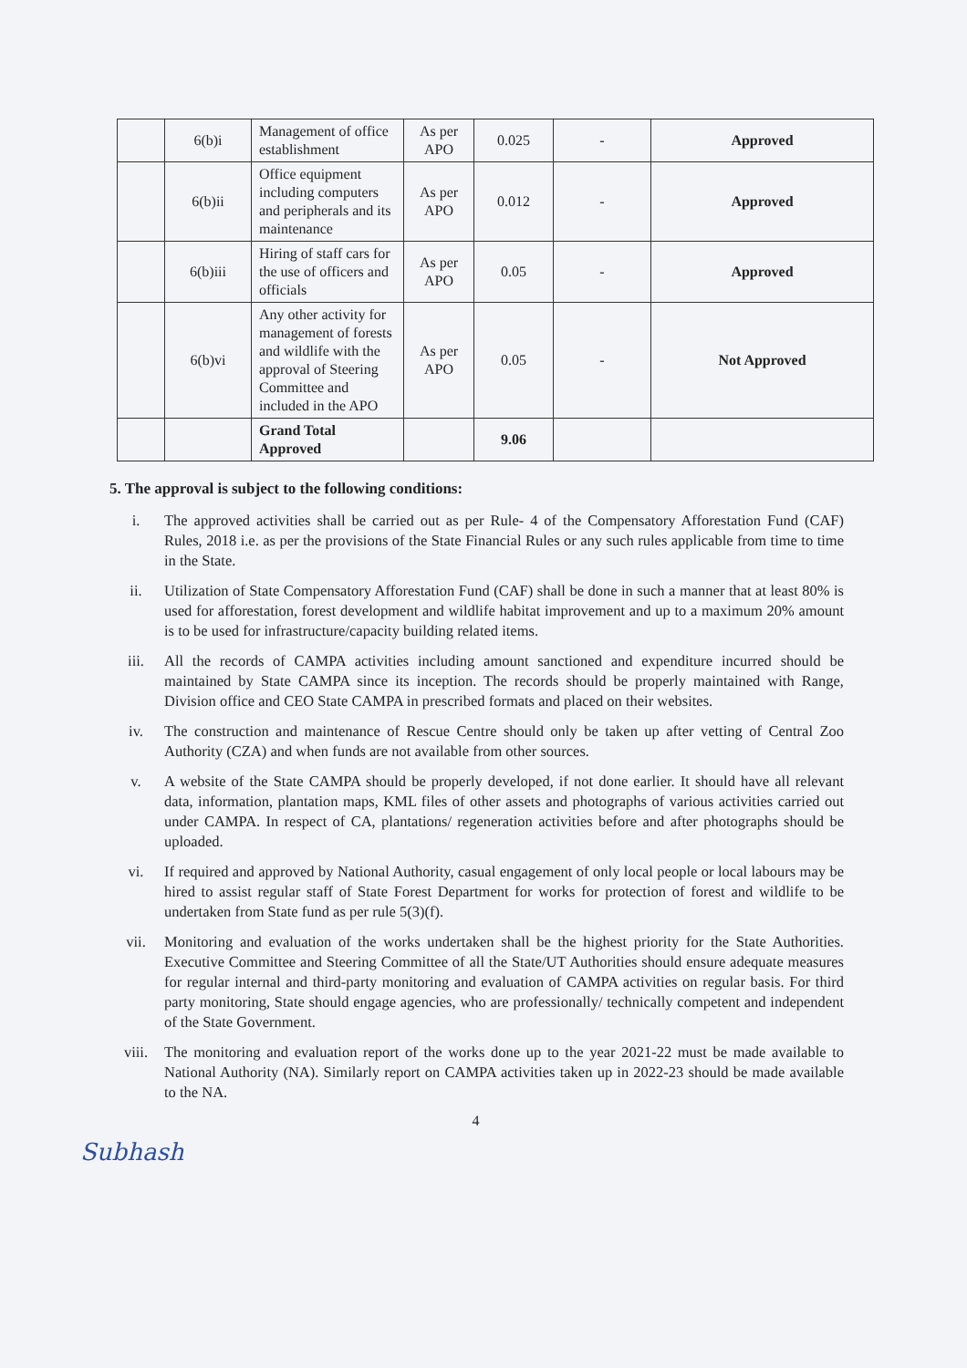| | 6(b)i | Management of office establishment | As per APO | 0.025 | - | Approved |
| | 6(b)ii | Office equipment including computers and peripherals and its maintenance | As per APO | 0.012 | - | Approved |
| | 6(b)iii | Hiring of staff cars for the use of officers and officials | As per APO | 0.05 | - | Approved |
| | 6(b)vi | Any other activity for management of forests and wildlife with the approval of Steering Committee and included in the APO | As per APO | 0.05 | - | Not Approved |
| | | Grand Total Approved | | 9.06 | | |
5. The approval is subject to the following conditions:
i. The approved activities shall be carried out as per Rule- 4 of the Compensatory Afforestation Fund (CAF) Rules, 2018 i.e. as per the provisions of the State Financial Rules or any such rules applicable from time to time in the State.
ii. Utilization of State Compensatory Afforestation Fund (CAF) shall be done in such a manner that at least 80% is used for afforestation, forest development and wildlife habitat improvement and up to a maximum 20% amount is to be used for infrastructure/capacity building related items.
iii. All the records of CAMPA activities including amount sanctioned and expenditure incurred should be maintained by State CAMPA since its inception. The records should be properly maintained with Range, Division office and CEO State CAMPA in prescribed formats and placed on their websites.
iv. The construction and maintenance of Rescue Centre should only be taken up after vetting of Central Zoo Authority (CZA) and when funds are not available from other sources.
v. A website of the State CAMPA should be properly developed, if not done earlier. It should have all relevant data, information, plantation maps, KML files of other assets and photographs of various activities carried out under CAMPA. In respect of CA, plantations/ regeneration activities before and after photographs should be uploaded.
vi. If required and approved by National Authority, casual engagement of only local people or local labours may be hired to assist regular staff of State Forest Department for works for protection of forest and wildlife to be undertaken from State fund as per rule 5(3)(f).
vii. Monitoring and evaluation of the works undertaken shall be the highest priority for the State Authorities. Executive Committee and Steering Committee of all the State/UT Authorities should ensure adequate measures for regular internal and third-party monitoring and evaluation of CAMPA activities on regular basis. For third party monitoring, State should engage agencies, who are professionally/ technically competent and independent of the State Government.
viii. The monitoring and evaluation report of the works done up to the year 2021-22 must be made available to National Authority (NA). Similarly report on CAMPA activities taken up in 2022-23 should be made available to the NA.
4
Subhash